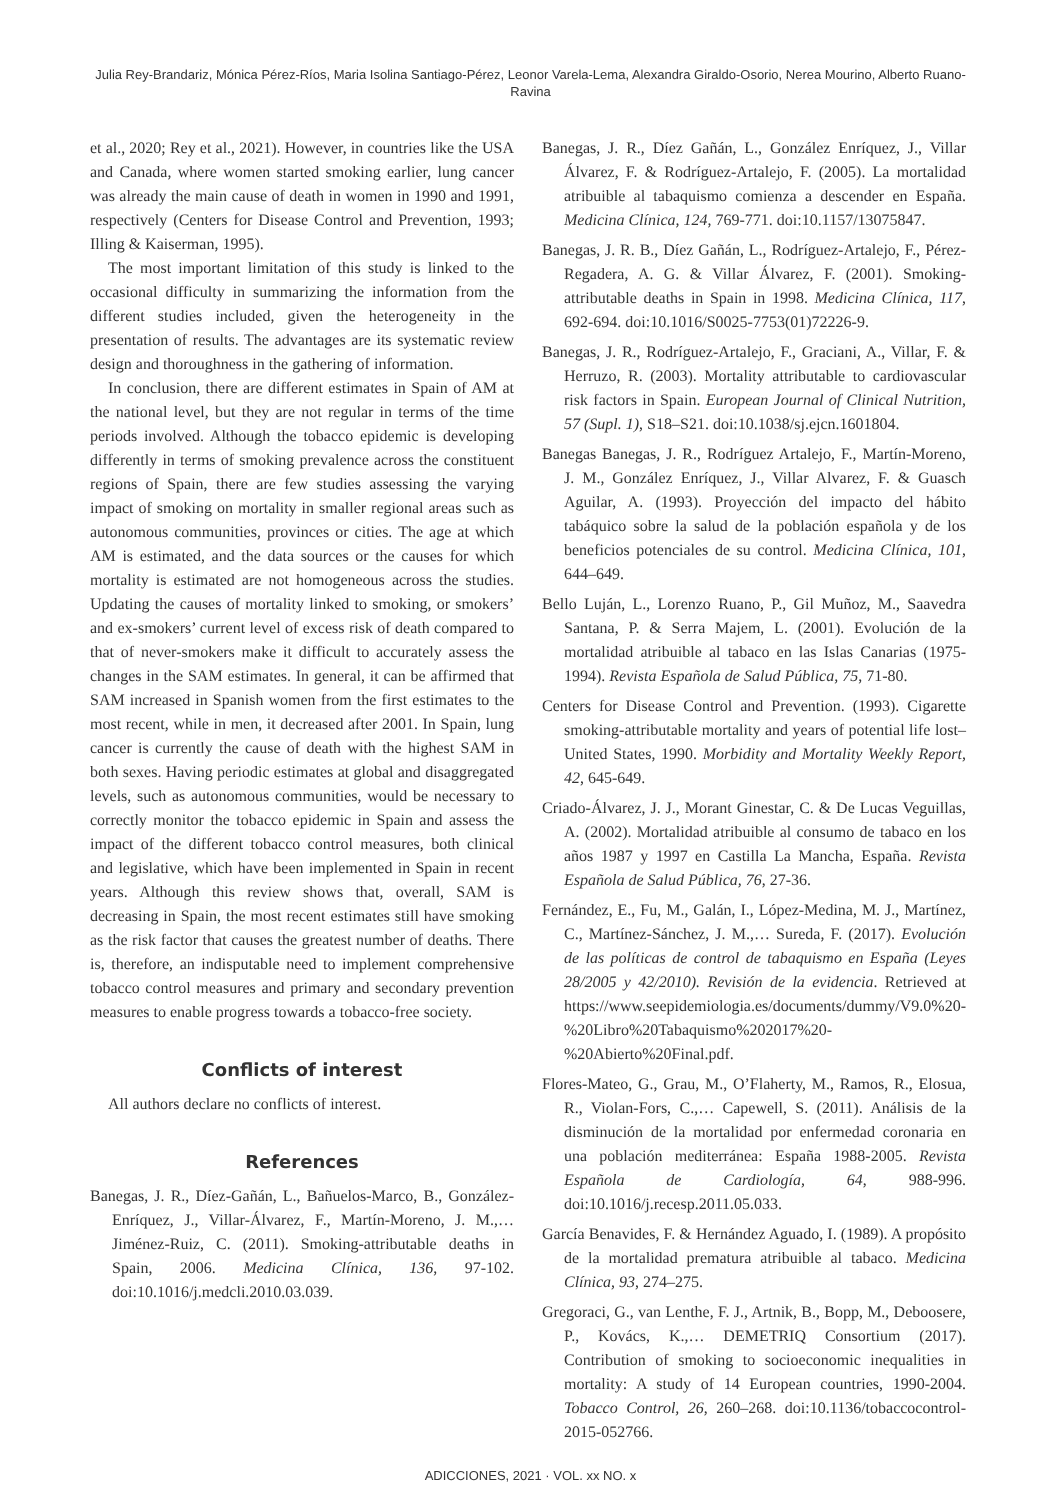Julia Rey-Brandariz, Mónica Pérez-Ríos, Maria Isolina Santiago-Pérez, Leonor Varela-Lema, Alexandra Giraldo-Osorio, Nerea Mourino, Alberto Ruano-Ravina
et al., 2020; Rey et al., 2021). However, in countries like the USA and Canada, where women started smoking earlier, lung cancer was already the main cause of death in women in 1990 and 1991, respectively (Centers for Disease Control and Prevention, 1993; Illing & Kaiserman, 1995).
The most important limitation of this study is linked to the occasional difficulty in summarizing the information from the different studies included, given the heterogeneity in the presentation of results. The advantages are its systematic review design and thoroughness in the gathering of information.
In conclusion, there are different estimates in Spain of AM at the national level, but they are not regular in terms of the time periods involved. Although the tobacco epidemic is developing differently in terms of smoking prevalence across the constituent regions of Spain, there are few studies assessing the varying impact of smoking on mortality in smaller regional areas such as autonomous communities, provinces or cities. The age at which AM is estimated, and the data sources or the causes for which mortality is estimated are not homogeneous across the studies. Updating the causes of mortality linked to smoking, or smokers’ and ex-smokers’ current level of excess risk of death compared to that of never-smokers make it difficult to accurately assess the changes in the SAM estimates. In general, it can be affirmed that SAM increased in Spanish women from the first estimates to the most recent, while in men, it decreased after 2001. In Spain, lung cancer is currently the cause of death with the highest SAM in both sexes. Having periodic estimates at global and disaggregated levels, such as autonomous communities, would be necessary to correctly monitor the tobacco epidemic in Spain and assess the impact of the different tobacco control measures, both clinical and legislative, which have been implemented in Spain in recent years. Although this review shows that, overall, SAM is decreasing in Spain, the most recent estimates still have smoking as the risk factor that causes the greatest number of deaths. There is, therefore, an indisputable need to implement comprehensive tobacco control measures and primary and secondary prevention measures to enable progress towards a tobacco-free society.
Conflicts of interest
All authors declare no conflicts of interest.
References
Banegas, J. R., Díez-Gañán, L., Bañuelos-Marco, B., González-Enríquez, J., Villar-Álvarez, F., Martín-Moreno, J. M.,… Jiménez-Ruiz, C. (2011). Smoking-attributable deaths in Spain, 2006. Medicina Clínica, 136, 97-102. doi:10.1016/j.medcli.2010.03.039.
Banegas, J. R., Díez Gañán, L., González Enríquez, J., Villar Álvarez, F. & Rodríguez-Artalejo, F. (2005). La mortalidad atribuible al tabaquismo comienza a descender en España. Medicina Clínica, 124, 769-771. doi:10.1157/13075847.
Banegas, J. R. B., Díez Gañán, L., Rodríguez-Artalejo, F., Pérez-Regadera, A. G. & Villar Álvarez, F. (2001). Smoking-attributable deaths in Spain in 1998. Medicina Clínica, 117, 692-694. doi:10.1016/S0025-7753(01)72226-9.
Banegas, J. R., Rodríguez-Artalejo, F., Graciani, A., Villar, F. & Herruzo, R. (2003). Mortality attributable to cardiovascular risk factors in Spain. European Journal of Clinical Nutrition, 57 (Supl. 1), S18–S21. doi:10.1038/sj.ejcn.1601804.
Banegas Banegas, J. R., Rodríguez Artalejo, F., Martín-Moreno, J. M., González Enríquez, J., Villar Alvarez, F. & Guasch Aguilar, A. (1993). Proyección del impacto del hábito tabáquico sobre la salud de la población española y de los beneficios potenciales de su control. Medicina Clínica, 101, 644–649.
Bello Luján, L., Lorenzo Ruano, P., Gil Muñoz, M., Saavedra Santana, P. & Serra Majem, L. (2001). Evolución de la mortalidad atribuible al tabaco en las Islas Canarias (1975-1994). Revista Española de Salud Pública, 75, 71-80.
Centers for Disease Control and Prevention. (1993). Cigarette smoking-attributable mortality and years of potential life lost–United States, 1990. Morbidity and Mortality Weekly Report, 42, 645-649.
Criado-Álvarez, J. J., Morant Ginestar, C. & De Lucas Veguillas, A. (2002). Mortalidad atribuible al consumo de tabaco en los años 1987 y 1997 en Castilla La Mancha, España. Revista Española de Salud Pública, 76, 27-36.
Fernández, E., Fu, M., Galán, I., López-Medina, M. J., Martínez, C., Martínez-Sánchez, J. M.,… Sureda, F. (2017). Evolución de las políticas de control de tabaquismo en España (Leyes 28/2005 y 42/2010). Revisión de la evidencia. Retrieved at https://www.seepidemiologia.es/documents/dummy/V9.0%20-%20Libro%20Tabaquismo%202017%20-%20Abierto%20Final.pdf.
Flores-Mateo, G., Grau, M., O’Flaherty, M., Ramos, R., Elosua, R., Violan-Fors, C.,… Capewell, S. (2011). Análisis de la disminución de la mortalidad por enfermedad coronaria en una población mediterránea: España 1988-2005. Revista Española de Cardiología, 64, 988-996. doi:10.1016/j.recesp.2011.05.033.
García Benavides, F. & Hernández Aguado, I. (1989). A propósito de la mortalidad prematura atribuible al tabaco. Medicina Clínica, 93, 274–275.
Gregoraci, G., van Lenthe, F. J., Artnik, B., Bopp, M., Deboosere, P., Kovács, K.,… DEMETRIQ Consortium (2017). Contribution of smoking to socioeconomic inequalities in mortality: A study of 14 European countries, 1990-2004. Tobacco Control, 26, 260–268. doi:10.1136/tobaccocontrol-2015-052766.
ADICCIONES, 2021 · VOL. xx NO. x